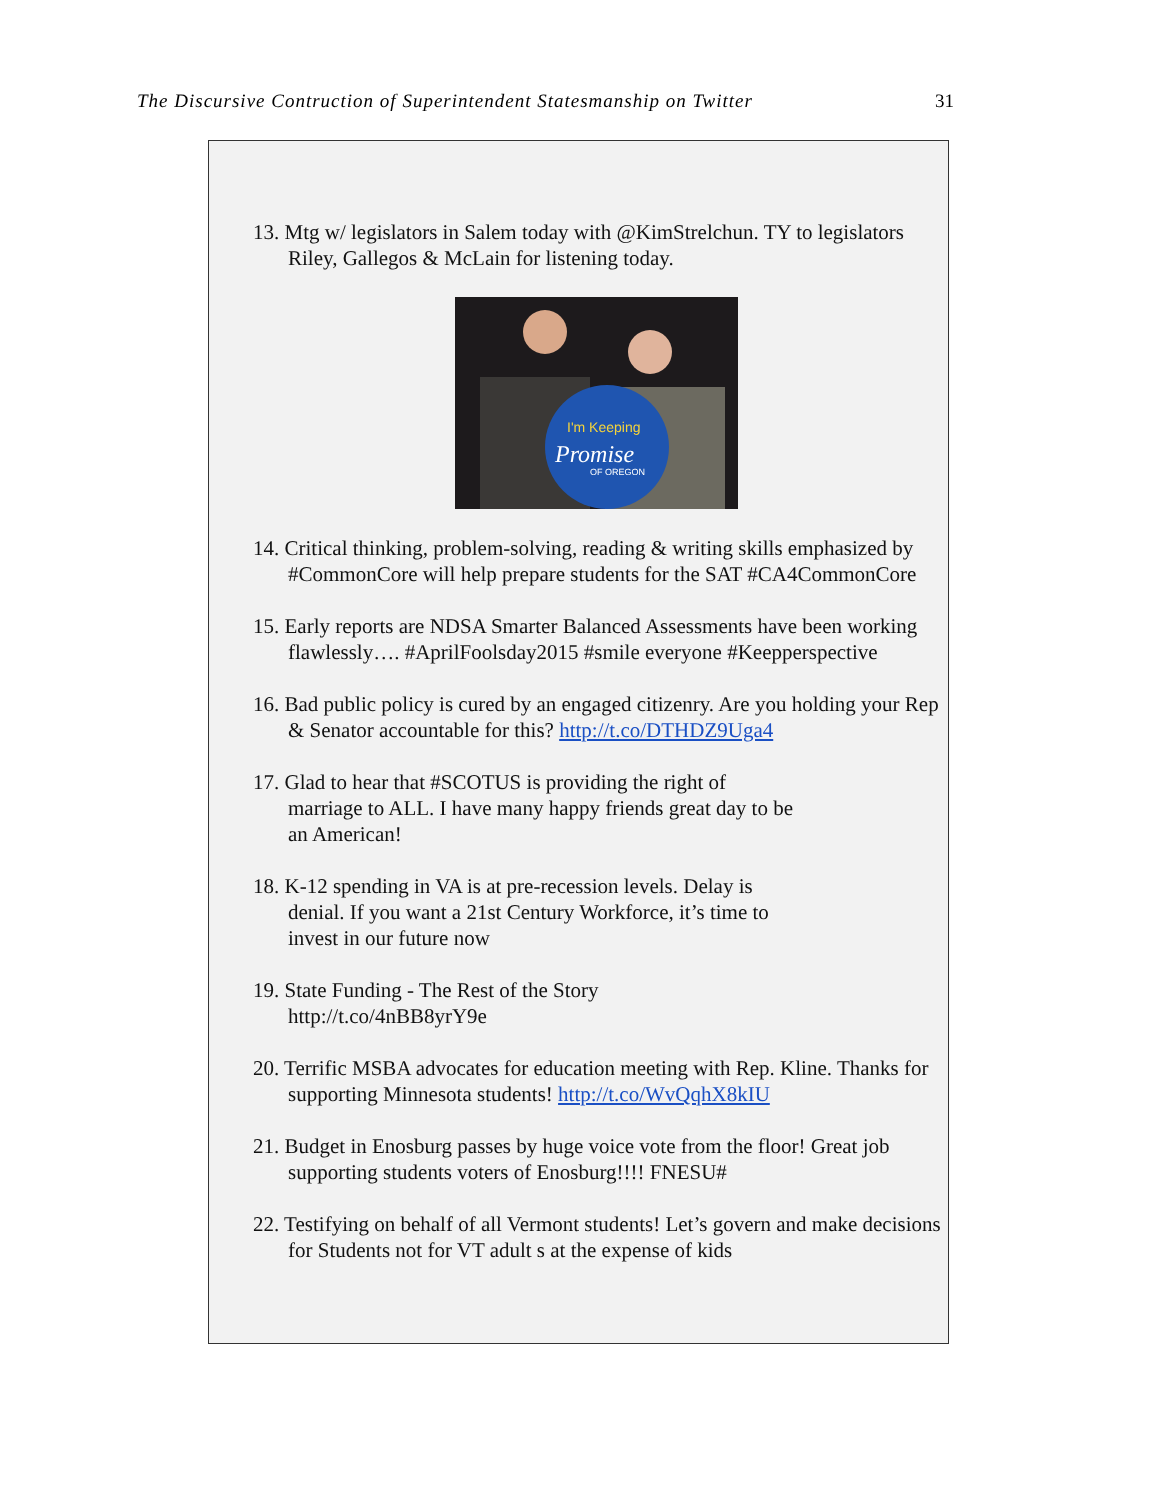The Discursive Contruction of Superintendent Statesmanship on Twitter 31
13. Mtg w/ legislators in Salem today with @KimStrelchun. TY to legislators Riley, Gallegos & McLain for listening today.
I'm Keeping
Promise
OF OREGON
14. Critical thinking, problem-solving, reading & writing skills emphasized by #CommonCore will help prepare students for the SAT #CA4CommonCore
15. Early reports are NDSA Smarter Balanced Assessments have been working flawlessly…. #AprilFoolsday2015 #smile everyone #Keepperspective
16. Bad public policy is cured by an engaged citizenry. Are you holding your Rep & Senator accountable for this? http://t.co/DTHDZ9Uga4
17. Glad to hear that #SCOTUS is providing the right of
marriage to ALL. I have many happy friends great day to be
an American!
18. K-12 spending in VA is at pre-recession levels. Delay is
denial. If you want a 21st Century Workforce, it’s time to
invest in our future now
19. State Funding - The Rest of the Story
http://t.co/4nBB8yrY9e
20. Terrific MSBA advocates for education meeting with Rep. Kline. Thanks for supporting Minnesota students! http://t.co/WvQqhX8kIU
21. Budget in Enosburg passes by huge voice vote from the floor! Great job supporting students voters of Enosburg!!!! FNESU#
22. Testifying on behalf of all Vermont students! Let’s govern and make decisions for Students not for VT adult s at the expense of kids